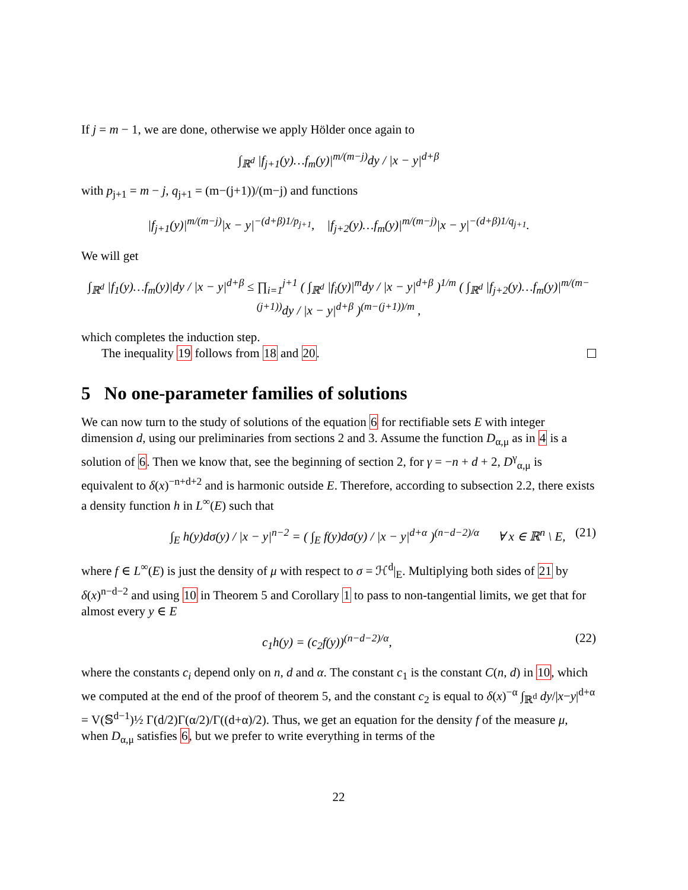If j = m − 1, we are done, otherwise we apply Hölder once again to
∫<sub>ℝ<sup>d</sup></sub> |f<sub>j+1</sub>(y)…f<sub>m</sub>(y)|<sup>m/(m−j)</sup>dy / |x − y|<sup>d+β</sup>
with p<sub>j+1</sub> = m − j, q<sub>j+1</sub> = (m−(j+1))/(m−j) and functions
|f<sub>j+1</sub>(y)|<sup>m/(m−j)</sup>|x − y|<sup>−(d+β)1/p<sub>j+1</sub></sup>, |f<sub>j+2</sub>(y)…f<sub>m</sub>(y)|<sup>m/(m−j)</sup>|x − y|<sup>−(d+β)1/q<sub>j+1</sub></sup>.
We will get
∫<sub>ℝ<sup>d</sup></sub> |f<sub>1</sub>(y)…f<sub>m</sub>(y)|dy / |x − y|<sup>d+β</sup> ≤ ∏<sub>i=1</sub><sup>j+1</sup> ( ∫<sub>ℝ<sup>d</sup></sub> |f<sub>i</sub>(y)|<sup>m</sup>dy / |x − y|<sup>d+β</sup> )<sup>1/m</sup> ( ∫<sub>ℝ<sup>d</sup></sub> |f<sub>j+2</sub>(y)…f<sub>m</sub>(y)|<sup>m/(m−(j+1))</sup>dy / |x − y|<sup>d+β</sup> )<sup>(m−(j+1))/m</sup> ,
which completes the induction step.
The inequality 19 follows from 18 and 20.
5 No one-parameter families of solutions
We can now turn to the study of solutions of the equation 6 for rectifiable sets E with integer dimension d, using our preliminaries from sections 2 and 3. Assume the function D<sub>α,μ</sub> as in 4 is a solution of 6. Then we know that, see the beginning of section 2, for γ = −n + d + 2, D<sup>γ</sup><sub>α,μ</sub> is equivalent to δ(x)<sup>−n+d+2</sup> and is harmonic outside E. Therefore, according to subsection 2.2, there exists a density function h in L<sup>∞</sup>(E) such that
∫<sub>E</sub> h(y)dσ(y) / |x − y|<sup>n−2</sup> = ( ∫<sub>E</sub> f(y)dσ(y) / |x − y|<sup>d+α</sup> )<sup>(n−d−2)/α</sup> ∀ x ∈ ℝ<sup>n</sup> \ E, (21)
where f ∈ L<sup>∞</sup>(E) is just the density of μ with respect to σ = ℋ<sup>d</sup>|<sub>E</sub>. Multiplying both sides of 21 by δ(x)<sup>n−d−2</sup> and using 10 in Theorem 5 and Corollary 1 to pass to non-tangential limits, we get that for almost every y ∈ E
c<sub>1</sub>h(y) = (c<sub>2</sub>f(y))<sup>(n−d−2)/α</sup>, (22)
where the constants c<sub>i</sub> depend only on n, d and α. The constant c<sub>1</sub> is the constant C(n, d) in 10, which we computed at the end of the proof of theorem 5, and the constant c<sub>2</sub> is equal to δ(x)<sup>−α</sup> ∫<sub>ℝ<sup>d</sup></sub> dy/|x−y|<sup>d+α</sup> = V(𝕊<sup>d−1</sup>)½ Γ(d/2)Γ(α/2)/Γ((d+α)/2). Thus, we get an equation for the density f of the measure μ, when D<sub>α,μ</sub> satisfies 6, but we prefer to write everything in terms of the
22